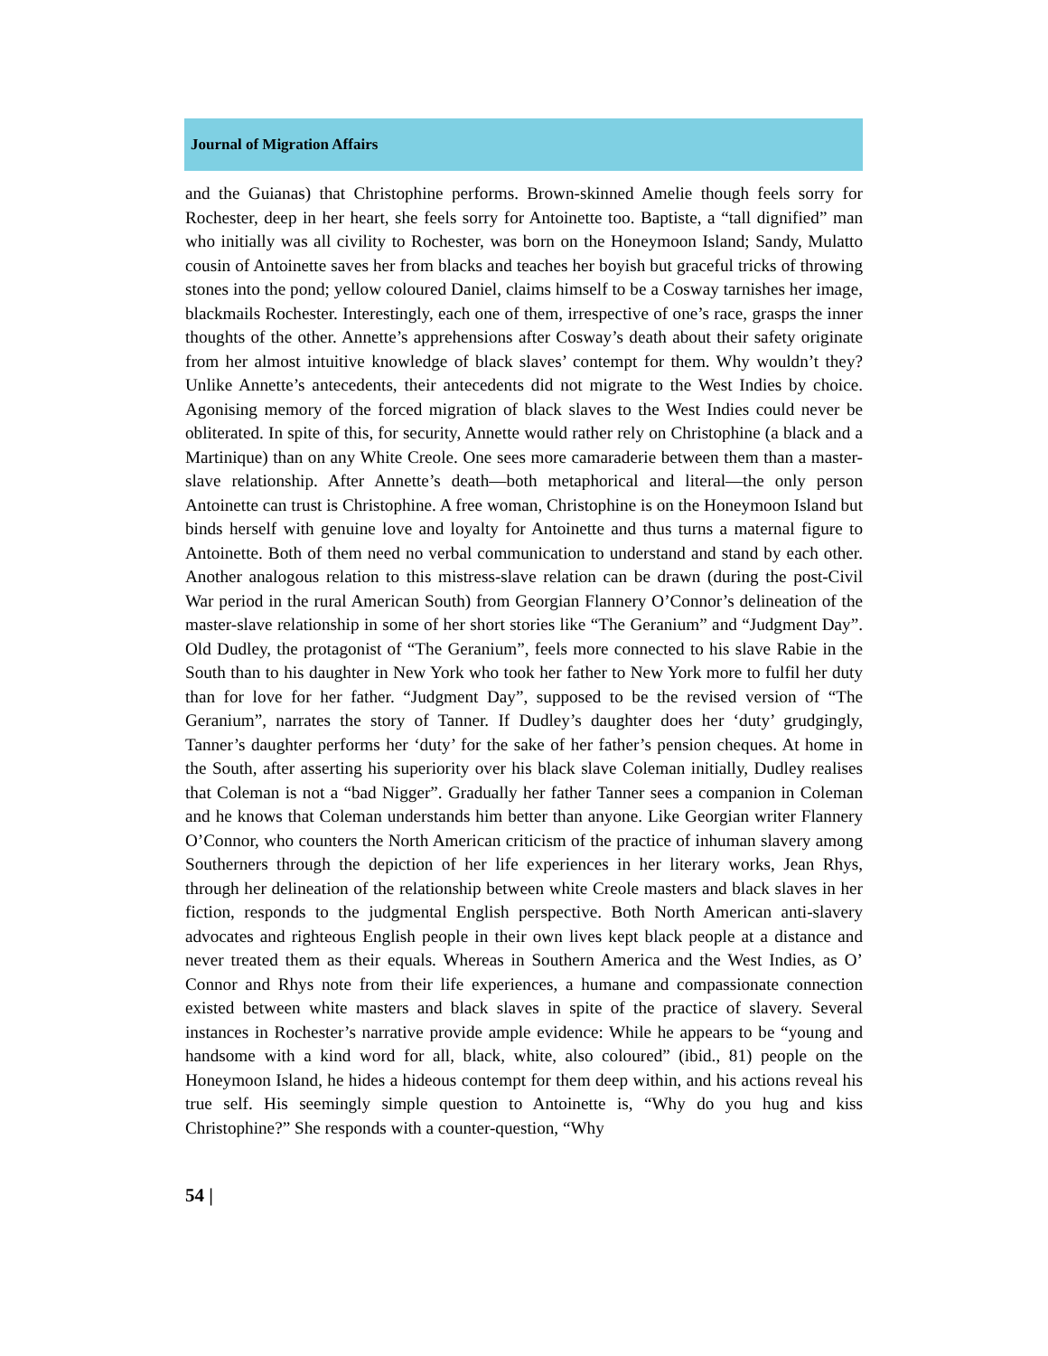Journal of Migration Affairs
and the Guianas) that Christophine performs. Brown-skinned Amelie though feels sorry for Rochester, deep in her heart, she feels sorry for Antoinette too. Baptiste, a “tall dignified” man who initially was all civility to Rochester, was born on the Honeymoon Island; Sandy, Mulatto cousin of Antoinette saves her from blacks and teaches her boyish but graceful tricks of throwing stones into the pond; yellow coloured Daniel, claims himself to be a Cosway tarnishes her image, blackmails Rochester. Interestingly, each one of them, irrespective of one’s race, grasps the inner thoughts of the other. Annette’s apprehensions after Cosway’s death about their safety originate from her almost intuitive knowledge of black slaves’ contempt for them. Why wouldn’t they? Unlike Annette’s antecedents, their antecedents did not migrate to the West Indies by choice. Agonising memory of the forced migration of black slaves to the West Indies could never be obliterated. In spite of this, for security, Annette would rather rely on Christophine (a black and a Martinique) than on any White Creole. One sees more camaraderie between them than a master-slave relationship. After Annette’s death—both metaphorical and literal—the only person Antoinette can trust is Christophine. A free woman, Christophine is on the Honeymoon Island but binds herself with genuine love and loyalty for Antoinette and thus turns a maternal figure to Antoinette. Both of them need no verbal communication to understand and stand by each other. Another analogous relation to this mistress-slave relation can be drawn (during the post-Civil War period in the rural American South) from Georgian Flannery O’Connor’s delineation of the master-slave relationship in some of her short stories like “The Geranium” and “Judgment Day”. Old Dudley, the protagonist of “The Geranium”, feels more connected to his slave Rabie in the South than to his daughter in New York who took her father to New York more to fulfil her duty than for love for her father. “Judgment Day”, supposed to be the revised version of “The Geranium”, narrates the story of Tanner. If Dudley’s daughter does her ‘duty’ grudgingly, Tanner’s daughter performs her ‘duty’ for the sake of her father’s pension cheques. At home in the South, after asserting his superiority over his black slave Coleman initially, Dudley realises that Coleman is not a “bad Nigger”. Gradually her father Tanner sees a companion in Coleman and he knows that Coleman understands him better than anyone. Like Georgian writer Flannery O’Connor, who counters the North American criticism of the practice of inhuman slavery among Southerners through the depiction of her life experiences in her literary works, Jean Rhys, through her delineation of the relationship between white Creole masters and black slaves in her fiction, responds to the judgmental English perspective. Both North American anti-slavery advocates and righteous English people in their own lives kept black people at a distance and never treated them as their equals. Whereas in Southern America and the West Indies, as O’ Connor and Rhys note from their life experiences, a humane and compassionate connection existed between white masters and black slaves in spite of the practice of slavery. Several instances in Rochester’s narrative provide ample evidence: While he appears to be “young and handsome with a kind word for all, black, white, also coloured” (ibid., 81) people on the Honeymoon Island, he hides a hideous contempt for them deep within, and his actions reveal his true self. His seemingly simple question to Antoinette is, “Why do you hug and kiss Christophine?” She responds with a counter-question, “Why
54 |